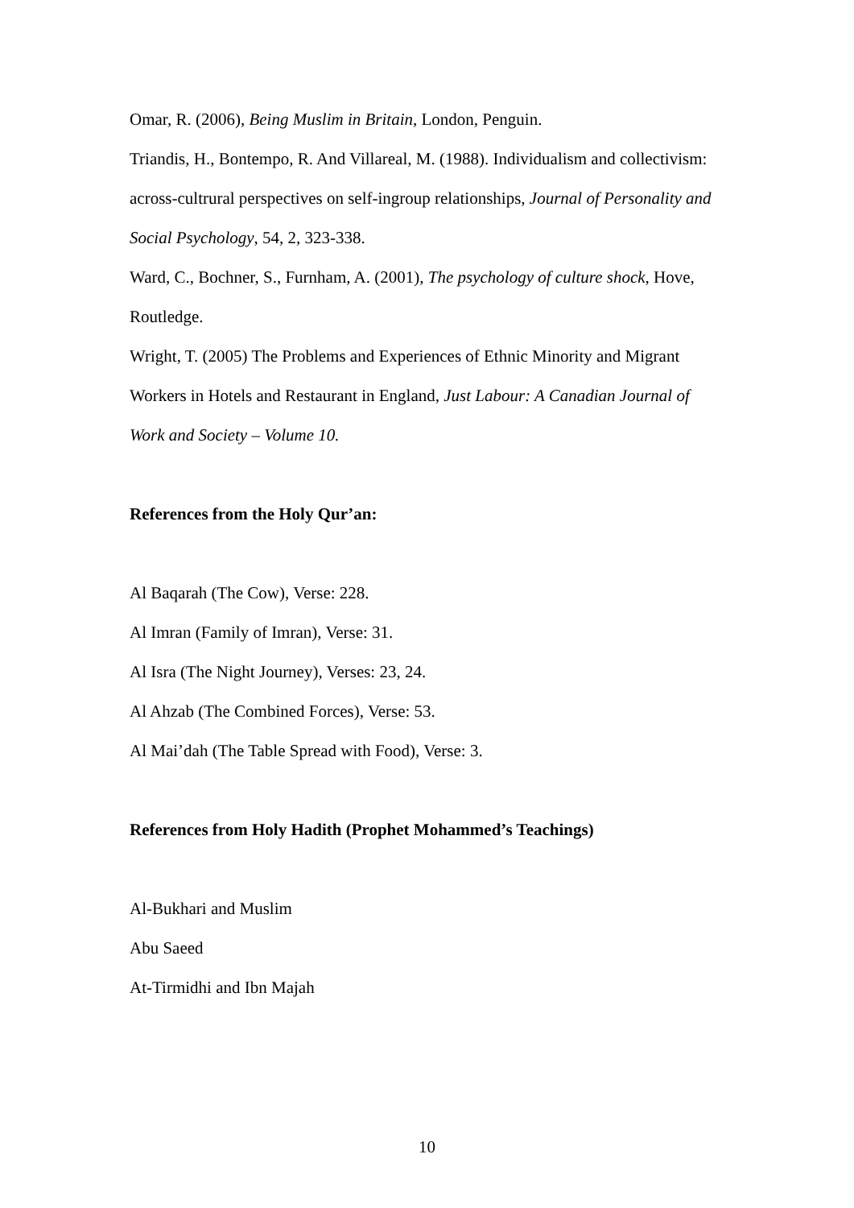Omar, R. (2006), Being Muslim in Britain, London, Penguin.
Triandis, H., Bontempo, R. And Villareal, M. (1988). Individualism and collectivism: across-cultrural perspectives on self-ingroup relationships, Journal of Personality and Social Psychology, 54, 2, 323-338.
Ward, C., Bochner, S., Furnham, A. (2001), The psychology of culture shock, Hove, Routledge.
Wright, T. (2005) The Problems and Experiences of Ethnic Minority and Migrant Workers in Hotels and Restaurant in England, Just Labour: A Canadian Journal of Work and Society – Volume 10.
References from the Holy Qur’an:
Al Baqarah (The Cow), Verse: 228.
Al Imran (Family of Imran), Verse: 31.
Al Isra (The Night Journey), Verses: 23, 24.
Al Ahzab (The Combined Forces), Verse: 53.
Al Mai’dah (The Table Spread with Food), Verse: 3.
References from Holy Hadith (Prophet Mohammed’s Teachings)
Al-Bukhari and Muslim
Abu Saeed
At-Tirmidhi and Ibn Majah
10